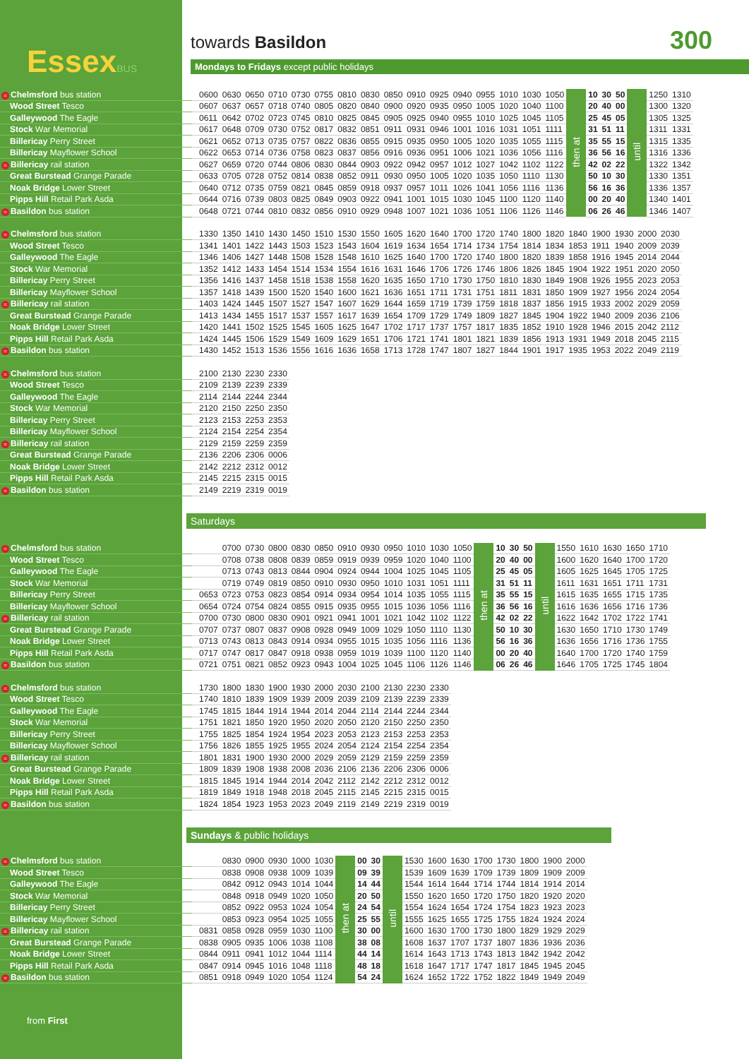EssexBUS
towards Basildon
300
Mondays to Fridays except public holidays
| ≈ Chelmsford bus station | 0600 | 0630 | 0650 | 0710 | 0730 | 0755 | 0810 | 0830 | 0850 | 0910 | 0925 | 0940 | 0955 | 1010 | 1030 | 1050 | then at | 10 | 30 | 50 | until | 1250 | 1310 |
| Wood Street Tesco | 0607 | 0637 | 0657 | 0718 | 0740 | 0805 | 0820 | 0840 | 0900 | 0920 | 0935 | 0950 | 1005 | 1020 | 1040 | 1100 | | 20 | 40 | 00 | | 1300 | 1320 |
| Galleywood The Eagle | 0611 | 0642 | 0702 | 0723 | 0745 | 0810 | 0825 | 0845 | 0905 | 0925 | 0940 | 0955 | 1010 | 1025 | 1045 | 1105 | | 25 | 45 | 05 | | 1305 | 1325 |
| Stock War Memorial | 0617 | 0648 | 0709 | 0730 | 0752 | 0817 | 0832 | 0851 | 0911 | 0931 | 0946 | 1001 | 1016 | 1031 | 1051 | 1111 | | 31 | 51 | 11 | | 1311 | 1331 |
| Billericay Perry Street | 0621 | 0652 | 0713 | 0735 | 0757 | 0822 | 0836 | 0855 | 0915 | 0935 | 0950 | 1005 | 1020 | 1035 | 1055 | 1115 | | 35 | 55 | 15 | | 1315 | 1335 |
| Billericay Mayflower School | 0622 | 0653 | 0714 | 0736 | 0758 | 0823 | 0837 | 0856 | 0916 | 0936 | 0951 | 1006 | 1021 | 1036 | 1056 | 1116 | | 36 | 56 | 16 | | 1316 | 1336 |
| ≈ Billericay rail station | 0627 | 0659 | 0720 | 0744 | 0806 | 0830 | 0844 | 0903 | 0922 | 0942 | 0957 | 1012 | 1027 | 1042 | 1102 | 1122 | | 42 | 02 | 22 | | 1322 | 1342 |
| Great Burstead Grange Parade | 0633 | 0705 | 0728 | 0752 | 0814 | 0838 | 0852 | 0911 | 0930 | 0950 | 1005 | 1020 | 1035 | 1050 | 1110 | 1130 | | 50 | 10 | 30 | | 1330 | 1351 |
| Noak Bridge Lower Street | 0640 | 0712 | 0735 | 0759 | 0821 | 0845 | 0859 | 0918 | 0937 | 0957 | 1011 | 1026 | 1041 | 1056 | 1116 | 1136 | | 56 | 16 | 36 | | 1336 | 1357 |
| Pipps Hill Retail Park Asda | 0644 | 0716 | 0739 | 0803 | 0825 | 0849 | 0903 | 0922 | 0941 | 1001 | 1015 | 1030 | 1045 | 1100 | 1120 | 1140 | | 00 | 20 | 40 | | 1340 | 1401 |
| ≈ Basildon bus station | 0648 | 0721 | 0744 | 0810 | 0832 | 0856 | 0910 | 0929 | 0948 | 1007 | 1021 | 1036 | 1051 | 1106 | 1126 | 1146 | | 06 | 26 | 46 | | 1346 | 1407 |
| ≈ Chelmsford bus station | 1330 | 1350 | 1410 | 1430 | 1450 | 1510 | 1530 | 1550 | 1605 | 1620 | 1640 | 1700 | 1720 | 1740 | 1800 | 1820 | 1840 | 1900 | 1930 | 2000 | 2030 |
| Wood Street Tesco | 1341 | 1401 | 1422 | 1443 | 1503 | 1523 | 1543 | 1604 | 1619 | 1634 | 1654 | 1714 | 1734 | 1754 | 1814 | 1834 | 1853 | 1911 | 1940 | 2009 | 2039 |
| Galleywood The Eagle | 1346 | 1406 | 1427 | 1448 | 1508 | 1528 | 1548 | 1610 | 1625 | 1640 | 1700 | 1720 | 1740 | 1800 | 1820 | 1839 | 1858 | 1916 | 1945 | 2014 | 2044 |
| Stock War Memorial | 1352 | 1412 | 1433 | 1454 | 1514 | 1534 | 1554 | 1616 | 1631 | 1646 | 1706 | 1726 | 1746 | 1806 | 1826 | 1845 | 1904 | 1922 | 1951 | 2020 | 2050 |
| Billericay Perry Street | 1356 | 1416 | 1437 | 1458 | 1518 | 1538 | 1558 | 1620 | 1635 | 1650 | 1710 | 1730 | 1750 | 1810 | 1830 | 1849 | 1908 | 1926 | 1955 | 2023 | 2053 |
| Billericay Mayflower School | 1357 | 1418 | 1439 | 1500 | 1520 | 1540 | 1600 | 1621 | 1636 | 1651 | 1711 | 1731 | 1751 | 1811 | 1831 | 1850 | 1909 | 1927 | 1956 | 2024 | 2054 |
| ≈ Billericay rail station | 1403 | 1424 | 1445 | 1507 | 1527 | 1547 | 1607 | 1629 | 1644 | 1659 | 1719 | 1739 | 1759 | 1818 | 1837 | 1856 | 1915 | 1933 | 2002 | 2029 | 2059 |
| Great Burstead Grange Parade | 1413 | 1434 | 1455 | 1517 | 1537 | 1557 | 1617 | 1639 | 1654 | 1709 | 1729 | 1749 | 1809 | 1827 | 1845 | 1904 | 1922 | 1940 | 2009 | 2036 | 2106 |
| Noak Bridge Lower Street | 1420 | 1441 | 1502 | 1525 | 1545 | 1605 | 1625 | 1647 | 1702 | 1717 | 1737 | 1757 | 1817 | 1835 | 1852 | 1910 | 1928 | 1946 | 2015 | 2042 | 2112 |
| Pipps Hill Retail Park Asda | 1424 | 1445 | 1506 | 1529 | 1549 | 1609 | 1629 | 1651 | 1706 | 1721 | 1741 | 1801 | 1821 | 1839 | 1856 | 1913 | 1931 | 1949 | 2018 | 2045 | 2115 |
| ≈ Basildon bus station | 1430 | 1452 | 1513 | 1536 | 1556 | 1616 | 1636 | 1658 | 1713 | 1728 | 1747 | 1807 | 1827 | 1844 | 1901 | 1917 | 1935 | 1953 | 2022 | 2049 | 2119 |
| ≈ Chelmsford bus station | 2100 | 2130 | 2230 | 2330 |
| Wood Street Tesco | 2109 | 2139 | 2239 | 2339 |
| Galleywood The Eagle | 2114 | 2144 | 2244 | 2344 |
| Stock War Memorial | 2120 | 2150 | 2250 | 2350 |
| Billericay Perry Street | 2123 | 2153 | 2253 | 2353 |
| Billericay Mayflower School | 2124 | 2154 | 2254 | 2354 |
| ≈ Billericay rail station | 2129 | 2159 | 2259 | 2359 |
| Great Burstead Grange Parade | 2136 | 2206 | 2306 | 0006 |
| Noak Bridge Lower Street | 2142 | 2212 | 2312 | 0012 |
| Pipps Hill Retail Park Asda | 2145 | 2215 | 2315 | 0015 |
| ≈ Basildon bus station | 2149 | 2219 | 2319 | 0019 |
Saturdays
| ≈ Chelmsford bus station | | 0700 | 0730 | 0800 | 0830 | 0850 | 0910 | 0930 | 0950 | 1010 | 1030 | 1050 | then at | 10 | 30 | 50 | until | 1550 | 1610 | 1630 | 1650 | 1710 |
| Wood Street Tesco | | 0708 | 0738 | 0808 | 0839 | 0859 | 0919 | 0939 | 0959 | 1020 | 1040 | 1100 | | 20 | 40 | 00 | | 1600 | 1620 | 1640 | 1700 | 1720 |
| Galleywood The Eagle | | 0713 | 0743 | 0813 | 0844 | 0904 | 0924 | 0944 | 1004 | 1025 | 1045 | 1105 | | 25 | 45 | 05 | | 1605 | 1625 | 1645 | 1705 | 1725 |
| Stock War Memorial | | 0719 | 0749 | 0819 | 0850 | 0910 | 0930 | 0950 | 1010 | 1031 | 1051 | 1111 | | 31 | 51 | 11 | | 1611 | 1631 | 1651 | 1711 | 1731 |
| Billericay Perry Street | 0653 | 0723 | 0753 | 0823 | 0854 | 0914 | 0934 | 0954 | 1014 | 1035 | 1055 | 1115 | | 35 | 55 | 15 | | 1615 | 1635 | 1655 | 1715 | 1735 |
| Billericay Mayflower School | 0654 | 0724 | 0754 | 0824 | 0855 | 0915 | 0935 | 0955 | 1015 | 1036 | 1056 | 1116 | | 36 | 56 | 16 | | 1616 | 1636 | 1656 | 1716 | 1736 |
| ≈ Billericay rail station | 0700 | 0730 | 0800 | 0830 | 0901 | 0921 | 0941 | 1001 | 1021 | 1042 | 1102 | 1122 | | 42 | 02 | 22 | | 1622 | 1642 | 1702 | 1722 | 1741 |
| Great Burstead Grange Parade | 0707 | 0737 | 0807 | 0837 | 0908 | 0928 | 0949 | 1009 | 1029 | 1050 | 1110 | 1130 | | 50 | 10 | 30 | | 1630 | 1650 | 1710 | 1730 | 1749 |
| Noak Bridge Lower Street | 0713 | 0743 | 0813 | 0843 | 0914 | 0934 | 0955 | 1015 | 1035 | 1056 | 1116 | 1136 | | 56 | 16 | 36 | | 1636 | 1656 | 1716 | 1736 | 1755 |
| Pipps Hill Retail Park Asda | 0717 | 0747 | 0817 | 0847 | 0918 | 0938 | 0959 | 1019 | 1039 | 1100 | 1120 | 1140 | | 00 | 20 | 40 | | 1640 | 1700 | 1720 | 1740 | 1759 |
| ≈ Basildon bus station | 0721 | 0751 | 0821 | 0852 | 0923 | 0943 | 1004 | 1025 | 1045 | 1106 | 1126 | 1146 | | 06 | 26 | 46 | | 1646 | 1705 | 1725 | 1745 | 1804 |
| ≈ Chelmsford bus station | 1730 | 1800 | 1830 | 1900 | 1930 | 2000 | 2030 | 2100 | 2130 | 2230 | 2330 |
| Wood Street Tesco | 1740 | 1810 | 1839 | 1909 | 1939 | 2009 | 2039 | 2109 | 2139 | 2239 | 2339 |
| Galleywood The Eagle | 1745 | 1815 | 1844 | 1914 | 1944 | 2014 | 2044 | 2114 | 2144 | 2244 | 2344 |
| Stock War Memorial | 1751 | 1821 | 1850 | 1920 | 1950 | 2020 | 2050 | 2120 | 2150 | 2250 | 2350 |
| Billericay Perry Street | 1755 | 1825 | 1854 | 1924 | 1954 | 2023 | 2053 | 2123 | 2153 | 2253 | 2353 |
| Billericay Mayflower School | 1756 | 1826 | 1855 | 1925 | 1955 | 2024 | 2054 | 2124 | 2154 | 2254 | 2354 |
| ≈ Billericay rail station | 1801 | 1831 | 1900 | 1930 | 2000 | 2029 | 2059 | 2129 | 2159 | 2259 | 2359 |
| Great Burstead Grange Parade | 1809 | 1839 | 1908 | 1938 | 2008 | 2036 | 2106 | 2136 | 2206 | 2306 | 0006 |
| Noak Bridge Lower Street | 1815 | 1845 | 1914 | 1944 | 2014 | 2042 | 2112 | 2142 | 2212 | 2312 | 0012 |
| Pipps Hill Retail Park Asda | 1819 | 1849 | 1918 | 1948 | 2018 | 2045 | 2115 | 2145 | 2215 | 2315 | 0015 |
| ≈ Basildon bus station | 1824 | 1854 | 1923 | 1953 | 2023 | 2049 | 2119 | 2149 | 2219 | 2319 | 0019 |
Sundays & public holidays
| ≈ Chelmsford bus station | | 0830 | 0900 | 0930 | 1000 | 1030 | then at | 00 | 30 | until | 1530 | 1600 | 1630 | 1700 | 1730 | 1800 | 1900 | 2000 |
| Wood Street Tesco | | 0838 | 0908 | 0938 | 1009 | 1039 | | 09 | 39 | | 1539 | 1609 | 1639 | 1709 | 1739 | 1809 | 1909 | 2009 |
| Galleywood The Eagle | | 0842 | 0912 | 0943 | 1014 | 1044 | | 14 | 44 | | 1544 | 1614 | 1644 | 1714 | 1744 | 1814 | 1914 | 2014 |
| Stock War Memorial | | 0848 | 0918 | 0949 | 1020 | 1050 | | 20 | 50 | | 1550 | 1620 | 1650 | 1720 | 1750 | 1820 | 1920 | 2020 |
| Billericay Perry Street | | 0852 | 0922 | 0953 | 1024 | 1054 | | 24 | 54 | | 1554 | 1624 | 1654 | 1724 | 1754 | 1823 | 1923 | 2023 |
| Billericay Mayflower School | | 0853 | 0923 | 0954 | 1025 | 1055 | | 25 | 55 | | 1555 | 1625 | 1655 | 1725 | 1755 | 1824 | 1924 | 2024 |
| ≈ Billericay rail station | 0831 | 0858 | 0928 | 0959 | 1030 | 1100 | | 30 | 00 | | 1600 | 1630 | 1700 | 1730 | 1800 | 1829 | 1929 | 2029 |
| Great Burstead Grange Parade | 0838 | 0905 | 0935 | 1006 | 1038 | 1108 | | 38 | 08 | | 1608 | 1637 | 1707 | 1737 | 1807 | 1836 | 1936 | 2036 |
| Noak Bridge Lower Street | 0844 | 0911 | 0941 | 1012 | 1044 | 1114 | | 44 | 14 | | 1614 | 1643 | 1713 | 1743 | 1813 | 1842 | 1942 | 2042 |
| Pipps Hill Retail Park Asda | 0847 | 0914 | 0945 | 1016 | 1048 | 1118 | | 48 | 18 | | 1618 | 1647 | 1717 | 1747 | 1817 | 1845 | 1945 | 2045 |
| ≈ Basildon bus station | 0851 | 0918 | 0949 | 1020 | 1054 | 1124 | | 54 | 24 | | 1624 | 1652 | 1722 | 1752 | 1822 | 1849 | 1949 | 2049 |
from First